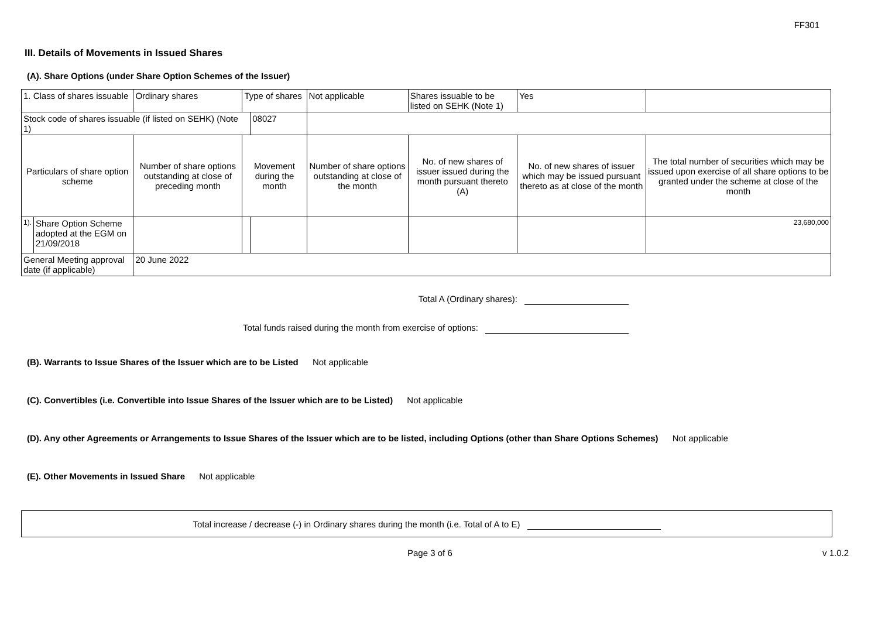FF301
III. Details of Movements in Issued Shares
(A). Share Options (under Share Option Schemes of the Issuer)
| 1. Class of shares issuable | | Ordinary shares | Type of shares | | Not applicable | Shares issuable to be listed on SEHK (Note 1) | Yes | |
| Stock code of shares issuable (if listed on SEHK) (Note 1) | | | | 08027 | | | | |
| Particulars of share option scheme | | Number of share options outstanding at close of preceding month | Movement during the month | | Number of share options outstanding at close of the month | No. of new shares of issuer issued during the month pursuant thereto (A) | No. of new shares of issuer which may be issued pursuant thereto as at close of the month | The total number of securities which may be issued upon exercise of all share options to be granted under the scheme at close of the month |
| 1). | Share Option Scheme adopted at the EGM on 21/09/2018 | | | | | | | 23,680,000 |
| General Meeting approval date (if applicable) | | 20 June 2022 | | | | | | |
Total A (Ordinary shares):
Total funds raised during the month from exercise of options:
(B). Warrants to Issue Shares of the Issuer which are to be Listed Not applicable
(C). Convertibles (i.e. Convertible into Issue Shares of the Issuer which are to be Listed) Not applicable
(D). Any other Agreements or Arrangements to Issue Shares of the Issuer which are to be listed, including Options (other than Share Options Schemes) Not applicable
(E). Other Movements in Issued Share Not applicable
Total increase / decrease (-) in Ordinary shares during the month (i.e. Total of A to E)
Page 3 of 6 v 1.0.2